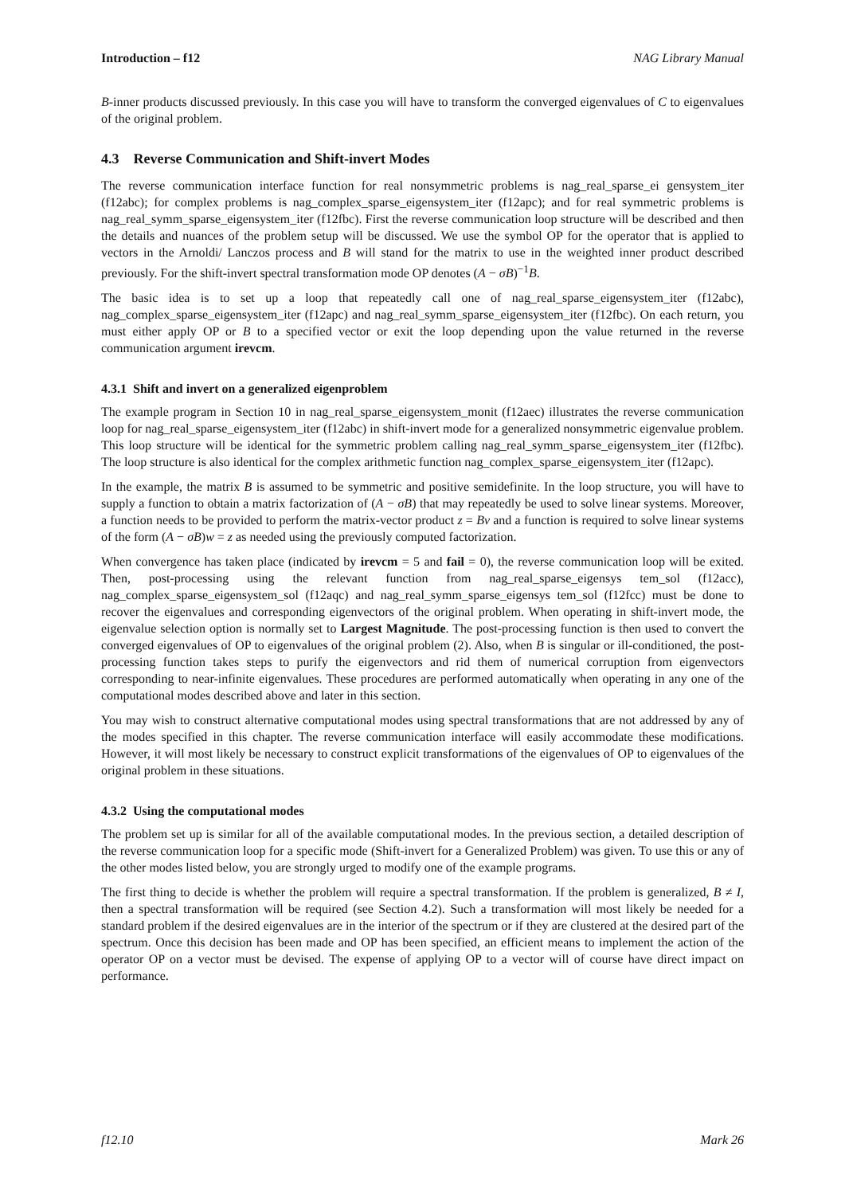Introduction – f12 NAG Library Manual
B-inner products discussed previously. In this case you will have to transform the converged eigenvalues of C to eigenvalues of the original problem.
4.3 Reverse Communication and Shift-invert Modes
The reverse communication interface function for real nonsymmetric problems is nag_real_sparse_ei gensystem_iter (f12abc); for complex problems is nag_complex_sparse_eigensystem_iter (f12apc); and for real symmetric problems is nag_real_symm_sparse_eigensystem_iter (f12fbc). First the reverse communication loop structure will be described and then the details and nuances of the problem setup will be discussed. We use the symbol OP for the operator that is applied to vectors in the Arnoldi/ Lanczos process and B will stand for the matrix to use in the weighted inner product described previously. For the shift-invert spectral transformation mode OP denotes (A − σB)<sup>−1</sup>B.
The basic idea is to set up a loop that repeatedly call one of nag_real_sparse_eigensystem_iter (f12abc), nag_complex_sparse_eigensystem_iter (f12apc) and nag_real_symm_sparse_eigensystem_iter (f12fbc). On each return, you must either apply OP or B to a specified vector or exit the loop depending upon the value returned in the reverse communication argument irevcm.
4.3.1 Shift and invert on a generalized eigenproblem
The example program in Section 10 in nag_real_sparse_eigensystem_monit (f12aec) illustrates the reverse communication loop for nag_real_sparse_eigensystem_iter (f12abc) in shift-invert mode for a generalized nonsymmetric eigenvalue problem. This loop structure will be identical for the symmetric problem calling nag_real_symm_sparse_eigensystem_iter (f12fbc). The loop structure is also identical for the complex arithmetic function nag_complex_sparse_eigensystem_iter (f12apc).
In the example, the matrix B is assumed to be symmetric and positive semidefinite. In the loop structure, you will have to supply a function to obtain a matrix factorization of (A − σB) that may repeatedly be used to solve linear systems. Moreover, a function needs to be provided to perform the matrix-vector product z = Bv and a function is required to solve linear systems of the form (A − σB)w = z as needed using the previously computed factorization.
When convergence has taken place (indicated by irevcm = 5 and fail = 0), the reverse communication loop will be exited. Then, post-processing using the relevant function from nag_real_sparse_eigensys tem_sol (f12acc), nag_complex_sparse_eigensystem_sol (f12aqc) and nag_real_symm_sparse_eigensys tem_sol (f12fcc) must be done to recover the eigenvalues and corresponding eigenvectors of the original problem. When operating in shift-invert mode, the eigenvalue selection option is normally set to Largest Magnitude. The post-processing function is then used to convert the converged eigenvalues of OP to eigenvalues of the original problem (2). Also, when B is singular or ill-conditioned, the post-processing function takes steps to purify the eigenvectors and rid them of numerical corruption from eigenvectors corresponding to near-infinite eigenvalues. These procedures are performed automatically when operating in any one of the computational modes described above and later in this section.
You may wish to construct alternative computational modes using spectral transformations that are not addressed by any of the modes specified in this chapter. The reverse communication interface will easily accommodate these modifications. However, it will most likely be necessary to construct explicit transformations of the eigenvalues of OP to eigenvalues of the original problem in these situations.
4.3.2 Using the computational modes
The problem set up is similar for all of the available computational modes. In the previous section, a detailed description of the reverse communication loop for a specific mode (Shift-invert for a Generalized Problem) was given. To use this or any of the other modes listed below, you are strongly urged to modify one of the example programs.
The first thing to decide is whether the problem will require a spectral transformation. If the problem is generalized, B ≠ I, then a spectral transformation will be required (see Section 4.2). Such a transformation will most likely be needed for a standard problem if the desired eigenvalues are in the interior of the spectrum or if they are clustered at the desired part of the spectrum. Once this decision has been made and OP has been specified, an efficient means to implement the action of the operator OP on a vector must be devised. The expense of applying OP to a vector will of course have direct impact on performance.
f12.10 Mark 26